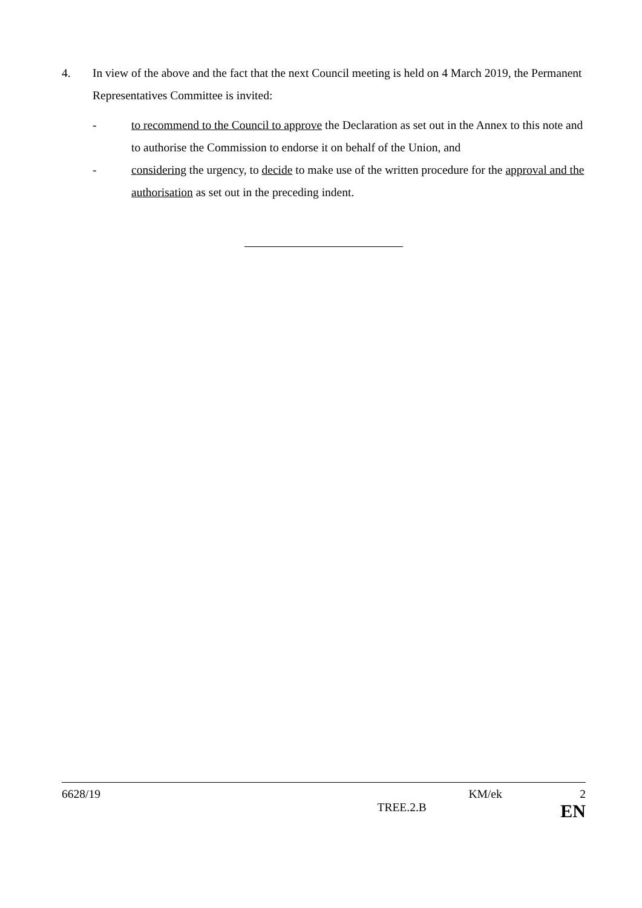4. In view of the above and the fact that the next Council meeting is held on 4 March 2019, the Permanent Representatives Committee is invited:
- to recommend to the Council to approve the Declaration as set out in the Annex to this note and to authorise the Commission to endorse it on behalf of the Union, and
- considering the urgency, to decide to make use of the written procedure for the approval and the authorisation as set out in the preceding indent.
6628/19 KM/ek 2
TREE.2.B EN